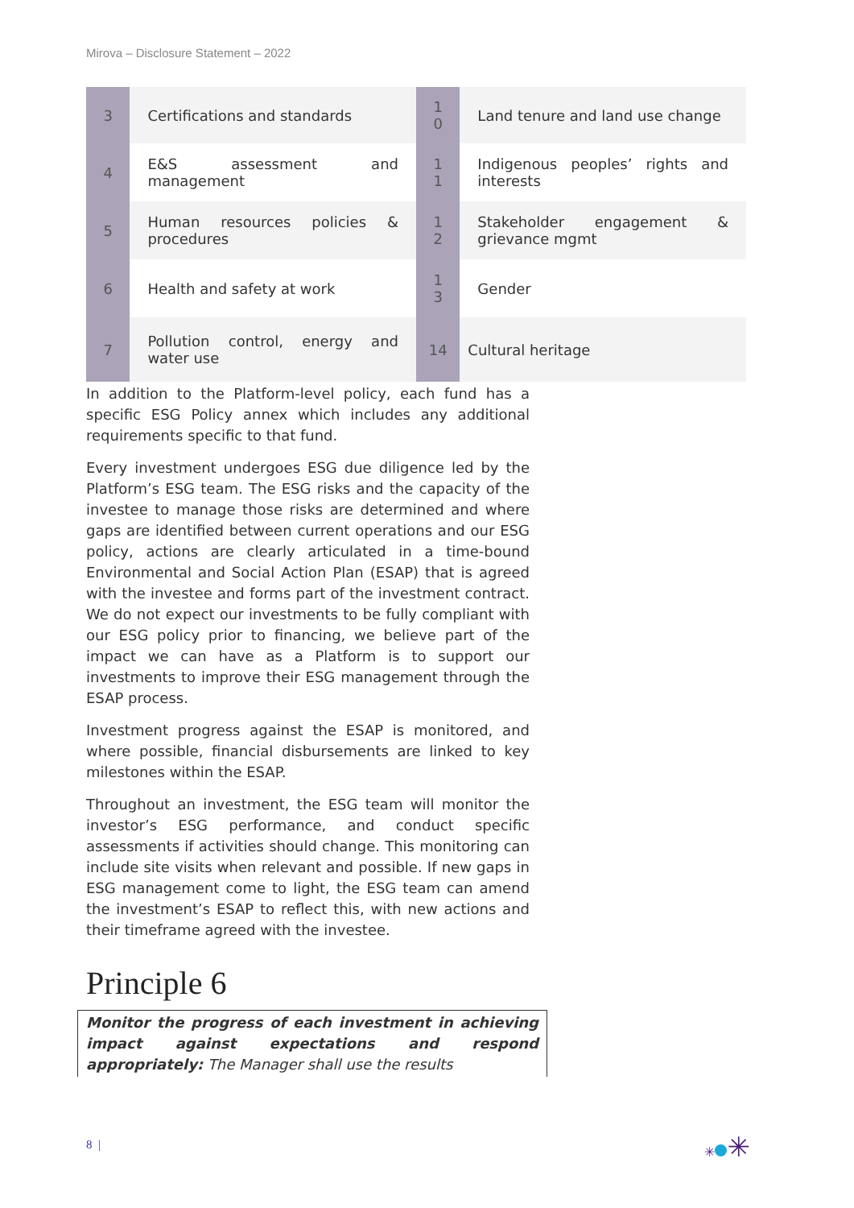Mirova – Disclosure Statement – 2022
| 3 | Certifications and standards | 1 0 | Land tenure and land use change |
| 4 | E&S assessment and management | 1 1 | Indigenous peoples’ rights and interests |
| 5 | Human resources policies & procedures | 1 2 | Stakeholder engagement & grievance mgmt |
| 6 | Health and safety at work | 1 3 | Gender |
| 7 | Pollution control, energy and water use | 14 | Cultural heritage |
In addition to the Platform-level policy, each fund has a specific ESG Policy annex which includes any additional requirements specific to that fund.
Every investment undergoes ESG due diligence led by the Platform’s ESG team. The ESG risks and the capacity of the investee to manage those risks are determined and where gaps are identified between current operations and our ESG policy, actions are clearly articulated in a time-bound Environmental and Social Action Plan (ESAP) that is agreed with the investee and forms part of the investment contract. We do not expect our investments to be fully compliant with our ESG policy prior to financing, we believe part of the impact we can have as a Platform is to support our investments to improve their ESG management through the ESAP process.
Investment progress against the ESAP is monitored, and where possible, financial disbursements are linked to key milestones within the ESAP.
Throughout an investment, the ESG team will monitor the investor’s ESG performance, and conduct specific assessments if activities should change. This monitoring can include site visits when relevant and possible. If new gaps in ESG management come to light, the ESG team can amend the investment’s ESAP to reflect this, with new actions and their timeframe agreed with the investee.
Principle 6
Monitor the progress of each investment in achieving impact against expectations and respond appropriately: The Manager shall use the results
8 | ✳ ✳